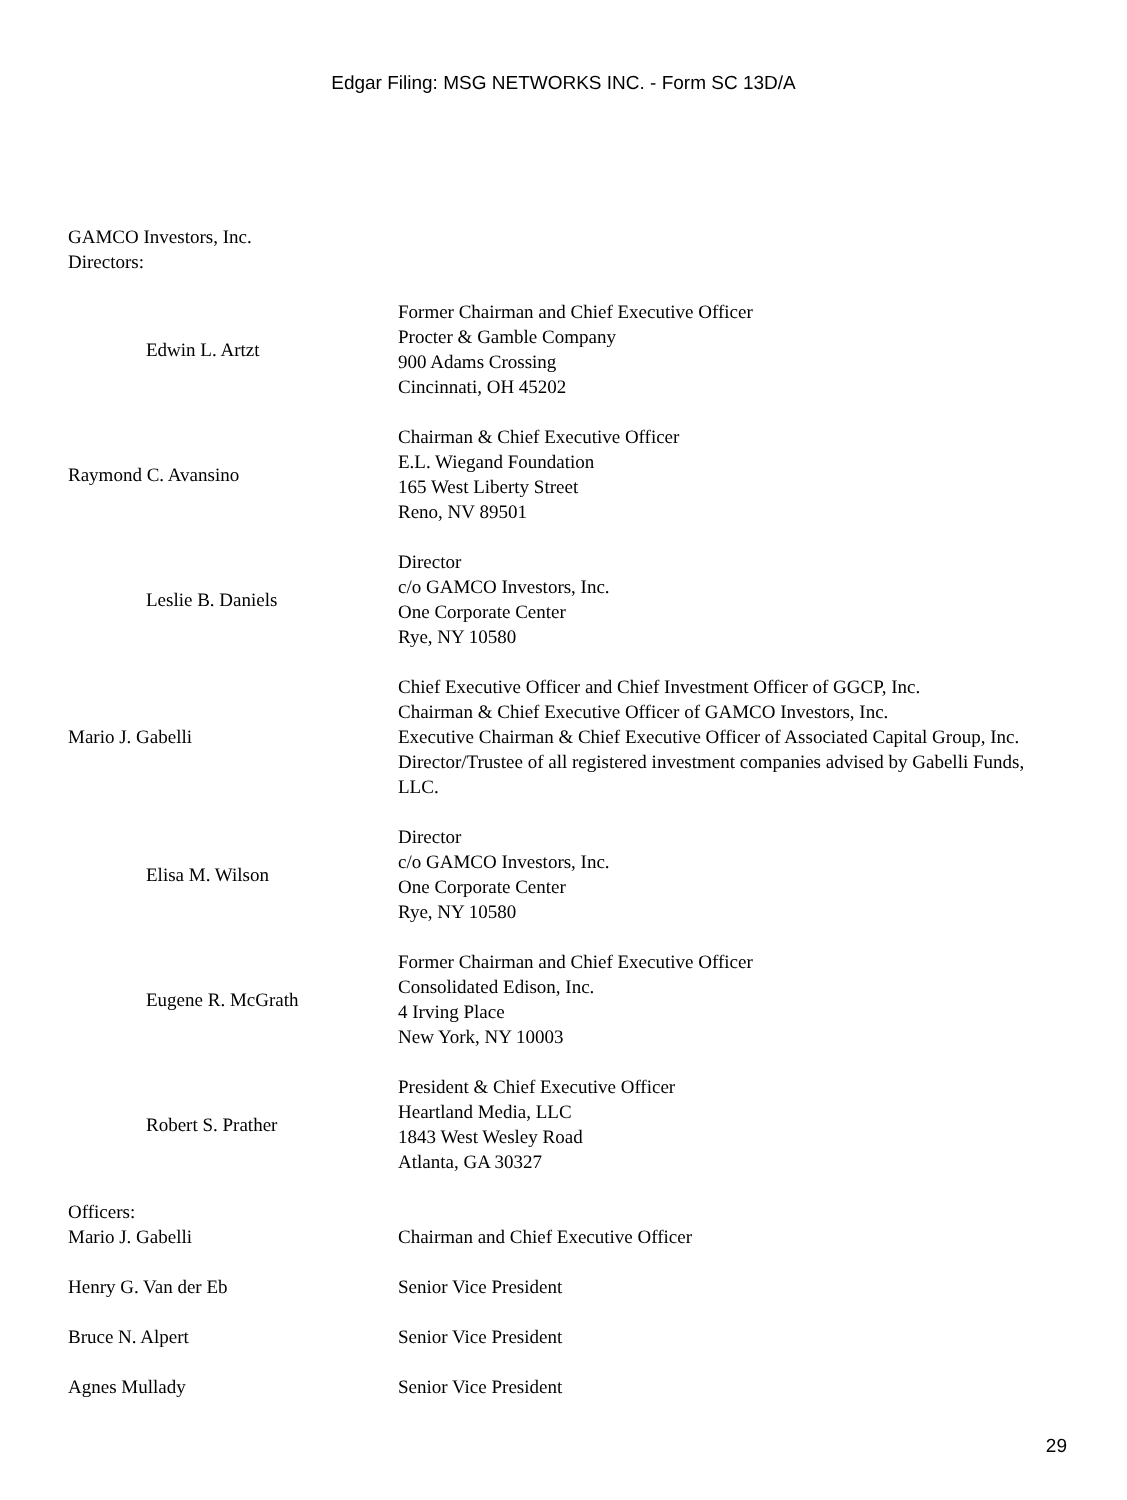Edgar Filing: MSG NETWORKS INC. - Form SC 13D/A
GAMCO Investors, Inc.
Directors:
| Edwin L. Artzt | Former Chairman and Chief Executive Officer Procter & Gamble Company 900 Adams Crossing Cincinnati, OH 45202 |
| Raymond C. Avansino | Chairman & Chief Executive Officer E.L. Wiegand Foundation 165 West Liberty Street Reno, NV 89501 |
| Leslie B. Daniels | Director c/o GAMCO Investors, Inc. One Corporate Center Rye, NY 10580 |
| Mario J. Gabelli | Chief Executive Officer and Chief Investment Officer of GGCP, Inc. Chairman & Chief Executive Officer of GAMCO Investors, Inc. Executive Chairman & Chief Executive Officer of Associated Capital Group, Inc. Director/Trustee of all registered investment companies advised by Gabelli Funds, LLC. |
| Elisa M. Wilson | Director c/o GAMCO Investors, Inc. One Corporate Center Rye, NY 10580 |
| Eugene R. McGrath | Former Chairman and Chief Executive Officer Consolidated Edison, Inc. 4 Irving Place New York, NY 10003 |
| Robert S. Prather | President & Chief Executive Officer Heartland Media, LLC 1843 West Wesley Road Atlanta, GA 30327 |
| Officers: | |
| Mario J. Gabelli | Chairman and Chief Executive Officer |
| Henry G. Van der Eb | Senior Vice President |
| Bruce N. Alpert | Senior Vice President |
| Agnes Mullady | Senior Vice President |
29